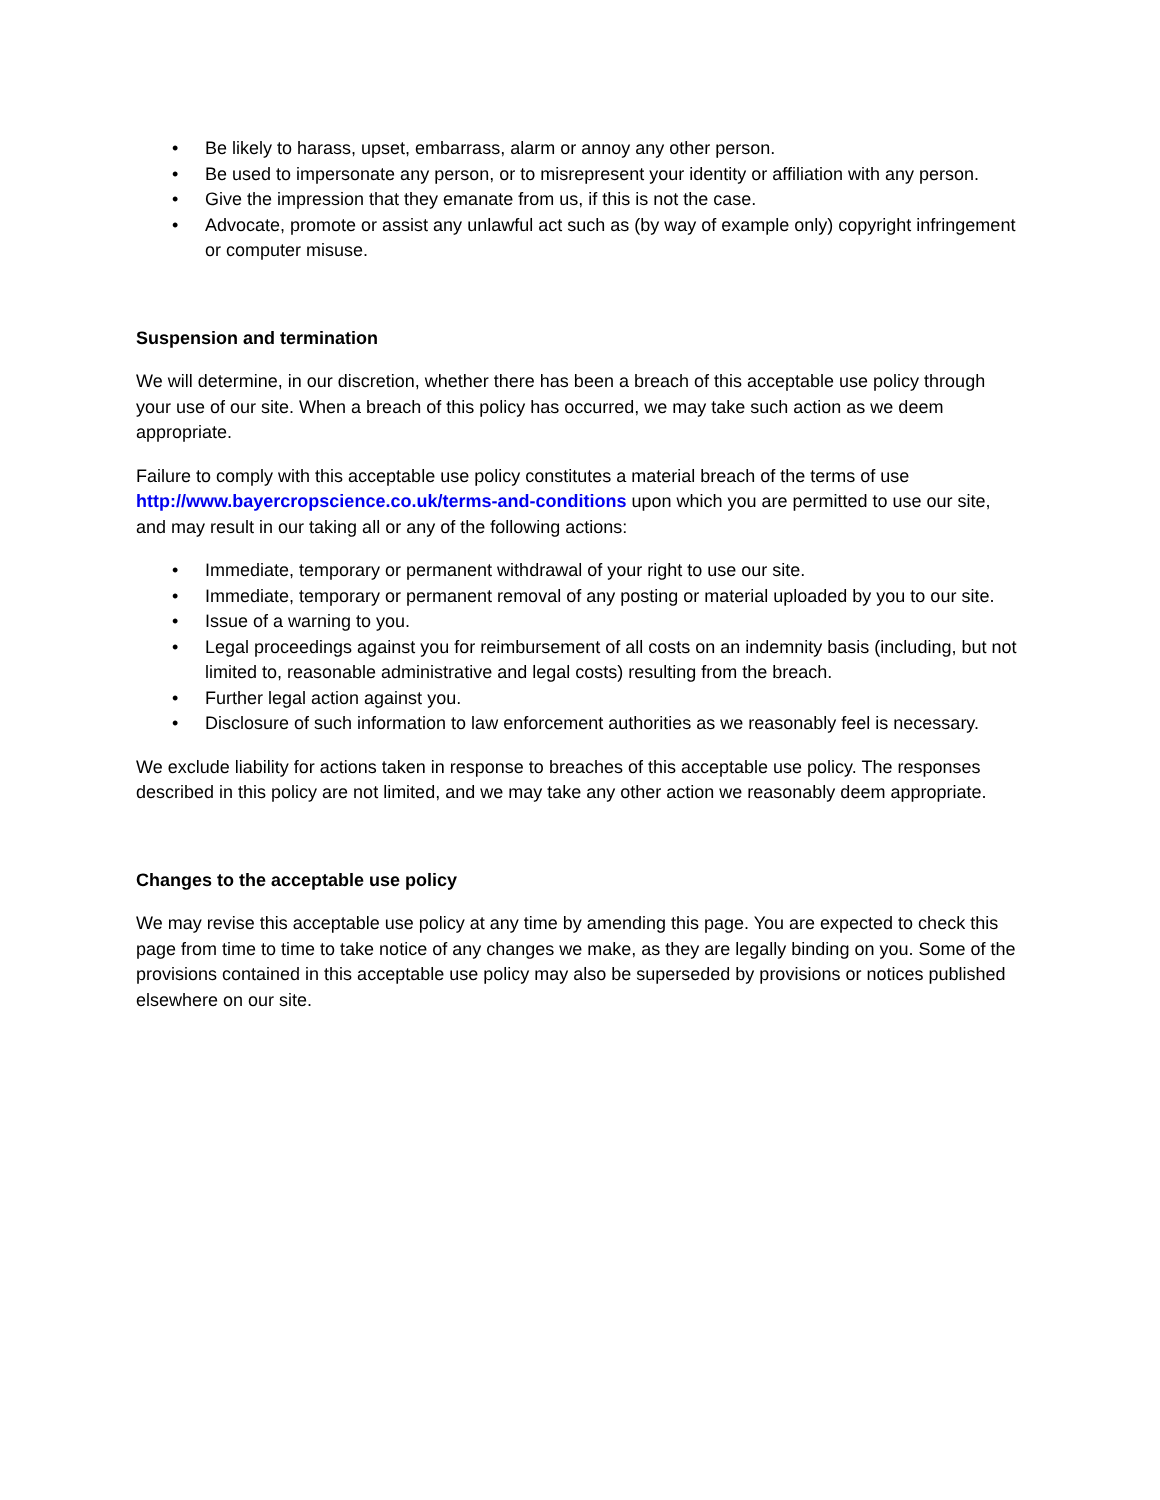• Be likely to harass, upset, embarrass, alarm or annoy any other person.
• Be used to impersonate any person, or to misrepresent your identity or affiliation with any person.
• Give the impression that they emanate from us, if this is not the case.
• Advocate, promote or assist any unlawful act such as (by way of example only) copyright infringement or computer misuse.
Suspension and termination
We will determine, in our discretion, whether there has been a breach of this acceptable use policy through your use of our site. When a breach of this policy has occurred, we may take such action as we deem appropriate.
Failure to comply with this acceptable use policy constitutes a material breach of the terms of use http://www.bayercropscience.co.uk/terms-and-conditions upon which you are permitted to use our site, and may result in our taking all or any of the following actions:
• Immediate, temporary or permanent withdrawal of your right to use our site.
• Immediate, temporary or permanent removal of any posting or material uploaded by you to our site.
• Issue of a warning to you.
• Legal proceedings against you for reimbursement of all costs on an indemnity basis (including, but not limited to, reasonable administrative and legal costs) resulting from the breach.
• Further legal action against you.
• Disclosure of such information to law enforcement authorities as we reasonably feel is necessary.
We exclude liability for actions taken in response to breaches of this acceptable use policy. The responses described in this policy are not limited, and we may take any other action we reasonably deem appropriate.
Changes to the acceptable use policy
We may revise this acceptable use policy at any time by amending this page. You are expected to check this page from time to time to take notice of any changes we make, as they are legally binding on you. Some of the provisions contained in this acceptable use policy may also be superseded by provisions or notices published elsewhere on our site.